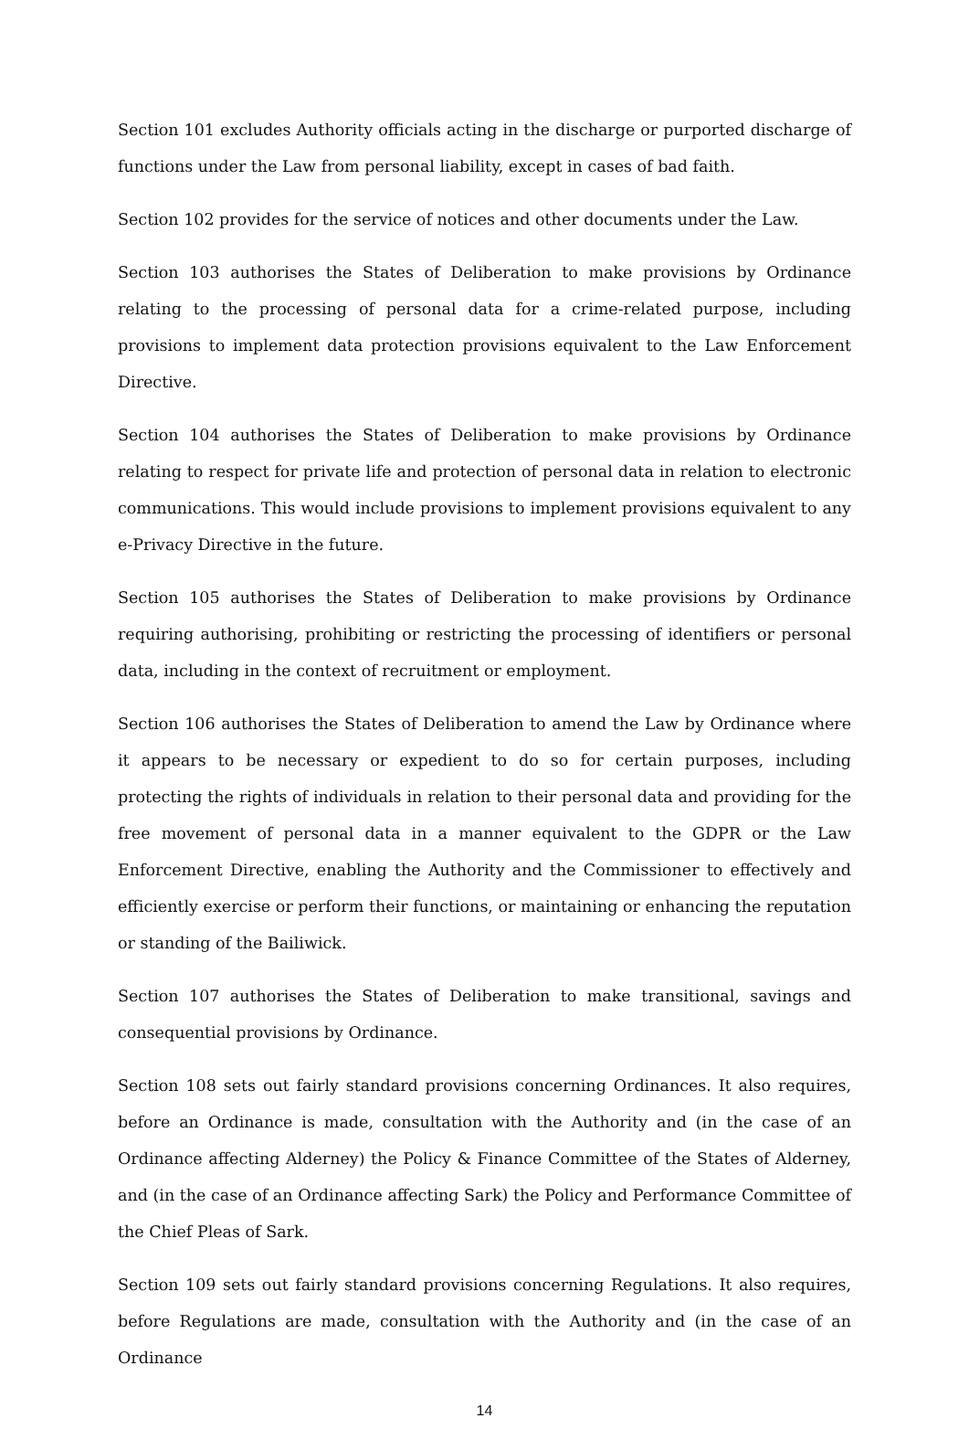Section 101 excludes Authority officials acting in the discharge or purported discharge of functions under the Law from personal liability, except in cases of bad faith.
Section 102 provides for the service of notices and other documents under the Law.
Section 103 authorises the States of Deliberation to make provisions by Ordinance relating to the processing of personal data for a crime-related purpose, including provisions to implement data protection provisions equivalent to the Law Enforcement Directive.
Section 104 authorises the States of Deliberation to make provisions by Ordinance relating to respect for private life and protection of personal data in relation to electronic communications. This would include provisions to implement provisions equivalent to any e-Privacy Directive in the future.
Section 105 authorises the States of Deliberation to make provisions by Ordinance requiring authorising, prohibiting or restricting the processing of identifiers or personal data, including in the context of recruitment or employment.
Section 106 authorises the States of Deliberation to amend the Law by Ordinance where it appears to be necessary or expedient to do so for certain purposes, including protecting the rights of individuals in relation to their personal data and providing for the free movement of personal data in a manner equivalent to the GDPR or the Law Enforcement Directive, enabling the Authority and the Commissioner to effectively and efficiently exercise or perform their functions, or maintaining or enhancing the reputation or standing of the Bailiwick.
Section 107 authorises the States of Deliberation to make transitional, savings and consequential provisions by Ordinance.
Section 108 sets out fairly standard provisions concerning Ordinances. It also requires, before an Ordinance is made, consultation with the Authority and (in the case of an Ordinance affecting Alderney) the Policy & Finance Committee of the States of Alderney, and (in the case of an Ordinance affecting Sark) the Policy and Performance Committee of the Chief Pleas of Sark.
Section 109 sets out fairly standard provisions concerning Regulations. It also requires, before Regulations are made, consultation with the Authority and (in the case of an Ordinance
14